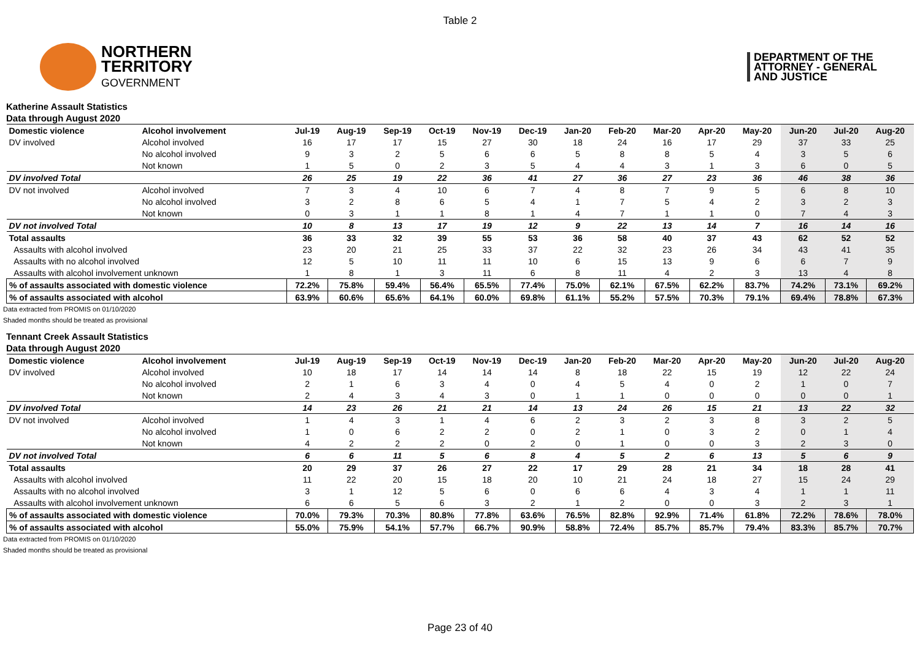Table 2
NORTHERN
TERRITORY
GOVERNMENT
DEPARTMENT OF THE
ATTORNEY - GENERAL
AND JUSTICE
Katherine Assault Statistics
Data through August 2020
| Domestic violence | Alcohol involvement | Jul-19 | Aug-19 | Sep-19 | Oct-19 | Nov-19 | Dec-19 | Jan-20 | Feb-20 | Mar-20 | Apr-20 | May-20 | Jun-20 | Jul-20 | Aug-20 |
| --- | --- | --- | --- | --- | --- | --- | --- | --- | --- | --- | --- | --- | --- | --- | --- |
| DV involved | Alcohol involved | 16 | 17 | 17 | 15 | 27 | 30 | 18 | 24 | 16 | 17 | 29 | 37 | 33 | 25 |
| | No alcohol involved | 9 | 3 | 2 | 5 | 6 | 6 | 5 | 8 | 8 | 5 | 4 | 3 | 5 | 6 |
| | Not known | 1 | 5 | 0 | 2 | 3 | 5 | 4 | 4 | 3 | 1 | 3 | 6 | 0 | 5 |
| DV involved Total | | 26 | 25 | 19 | 22 | 36 | 41 | 27 | 36 | 27 | 23 | 36 | 46 | 38 | 36 |
| DV not involved | Alcohol involved | 7 | 3 | 4 | 10 | 6 | 7 | 4 | 8 | 7 | 9 | 5 | 6 | 8 | 10 |
| | No alcohol involved | 3 | 2 | 8 | 6 | 5 | 4 | 1 | 7 | 5 | 4 | 2 | 3 | 2 | 3 |
| | Not known | 0 | 3 | 1 | 1 | 8 | 1 | 4 | 7 | 1 | 1 | 0 | 7 | 4 | 3 |
| DV not involved Total | | 10 | 8 | 13 | 17 | 19 | 12 | 9 | 22 | 13 | 14 | 7 | 16 | 14 | 16 |
| Total assaults | | 36 | 33 | 32 | 39 | 55 | 53 | 36 | 58 | 40 | 37 | 43 | 62 | 52 | 52 |
| Assaults with alcohol involved | | 23 | 20 | 21 | 25 | 33 | 37 | 22 | 32 | 23 | 26 | 34 | 43 | 41 | 35 |
| Assaults with no alcohol involved | | 12 | 5 | 10 | 11 | 11 | 10 | 6 | 15 | 13 | 9 | 6 | 6 | 7 | 9 |
| Assaults with alcohol involvement unknown | | 1 | 8 | 1 | 3 | 11 | 6 | 8 | 11 | 4 | 2 | 3 | 13 | 4 | 8 |
| % of assaults associated with domestic violence | | 72.2% | 75.8% | 59.4% | 56.4% | 65.5% | 77.4% | 75.0% | 62.1% | 67.5% | 62.2% | 83.7% | 74.2% | 73.1% | 69.2% |
| % of assaults associated with alcohol | | 63.9% | 60.6% | 65.6% | 64.1% | 60.0% | 69.8% | 61.1% | 55.2% | 57.5% | 70.3% | 79.1% | 69.4% | 78.8% | 67.3% |
Data extracted from PROMIS on 01/10/2020
Shaded months should be treated as provisional
Tennant Creek Assault Statistics
Data through August 2020
| Domestic violence | Alcohol involvement | Jul-19 | Aug-19 | Sep-19 | Oct-19 | Nov-19 | Dec-19 | Jan-20 | Feb-20 | Mar-20 | Apr-20 | May-20 | Jun-20 | Jul-20 | Aug-20 |
| --- | --- | --- | --- | --- | --- | --- | --- | --- | --- | --- | --- | --- | --- | --- | --- |
| DV involved | Alcohol involved | 10 | 18 | 17 | 14 | 14 | 14 | 8 | 18 | 22 | 15 | 19 | 12 | 22 | 24 |
| | No alcohol involved | 2 | 1 | 6 | 3 | 4 | 0 | 4 | 5 | 4 | 0 | 2 | 1 | 0 | 7 |
| | Not known | 2 | 4 | 3 | 4 | 3 | 0 | 1 | 1 | 0 | 0 | 0 | 0 | 0 | 1 |
| DV involved Total | | 14 | 23 | 26 | 21 | 21 | 14 | 13 | 24 | 26 | 15 | 21 | 13 | 22 | 32 |
| DV not involved | Alcohol involved | 1 | 4 | 3 | 1 | 4 | 6 | 2 | 3 | 2 | 3 | 8 | 3 | 2 | 5 |
| | No alcohol involved | 1 | 0 | 6 | 2 | 2 | 0 | 2 | 1 | 0 | 3 | 2 | 0 | 1 | 4 |
| | Not known | 4 | 2 | 2 | 2 | 0 | 2 | 0 | 1 | 0 | 0 | 3 | 2 | 3 | 0 |
| DV not involved Total | | 6 | 6 | 11 | 5 | 6 | 8 | 4 | 5 | 2 | 6 | 13 | 5 | 6 | 9 |
| Total assaults | | 20 | 29 | 37 | 26 | 27 | 22 | 17 | 29 | 28 | 21 | 34 | 18 | 28 | 41 |
| Assaults with alcohol involved | | 11 | 22 | 20 | 15 | 18 | 20 | 10 | 21 | 24 | 18 | 27 | 15 | 24 | 29 |
| Assaults with no alcohol involved | | 3 | 1 | 12 | 5 | 6 | 0 | 6 | 6 | 4 | 3 | 4 | 1 | 1 | 11 |
| Assaults with alcohol involvement unknown | | 6 | 6 | 5 | 6 | 3 | 2 | 1 | 2 | 0 | 0 | 3 | 2 | 3 | 1 |
| % of assaults associated with domestic violence | | 70.0% | 79.3% | 70.3% | 80.8% | 77.8% | 63.6% | 76.5% | 82.8% | 92.9% | 71.4% | 61.8% | 72.2% | 78.6% | 78.0% |
| % of assaults associated with alcohol | | 55.0% | 75.9% | 54.1% | 57.7% | 66.7% | 90.9% | 58.8% | 72.4% | 85.7% | 85.7% | 79.4% | 83.3% | 85.7% | 70.7% |
Data extracted from PROMIS on 01/10/2020
Shaded months should be treated as provisional
Page 23 of 40